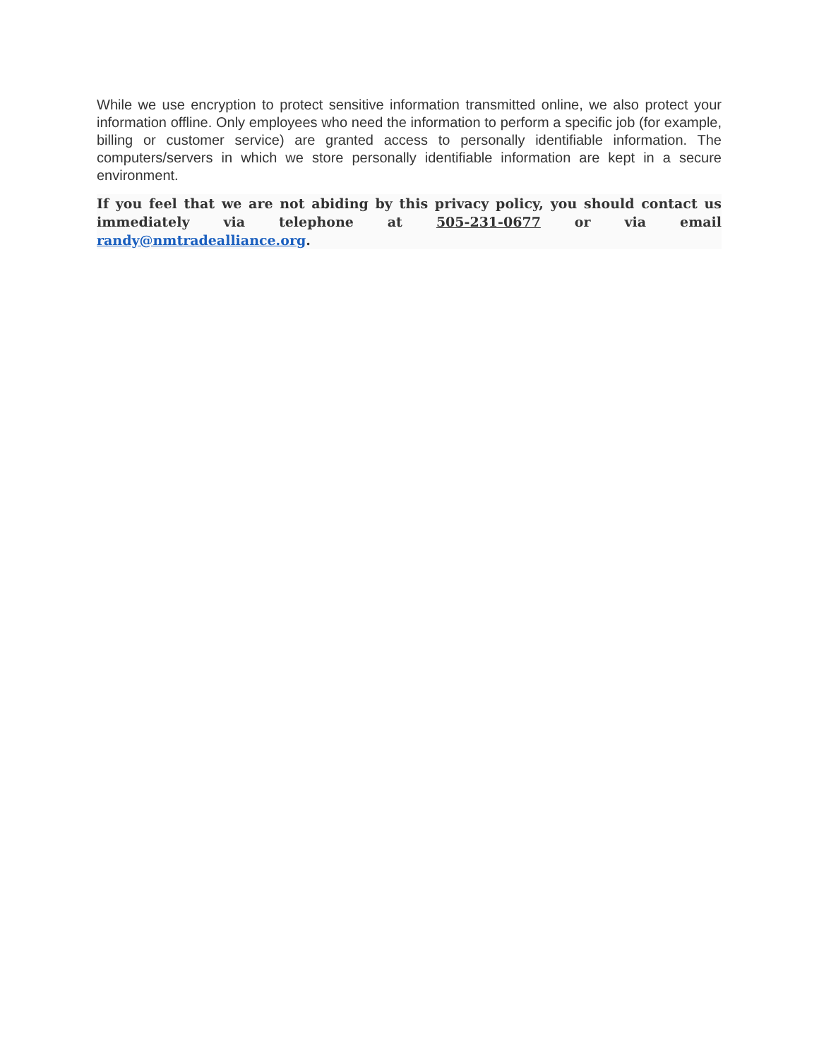While we use encryption to protect sensitive information transmitted online, we also protect your information offline. Only employees who need the information to perform a specific job (for example, billing or customer service) are granted access to personally identifiable information. The computers/servers in which we store personally identifiable information are kept in a secure environment.
If you feel that we are not abiding by this privacy policy, you should contact us immediately via telephone at 505-231-0677 or via email randy@nmtradealliance.org.